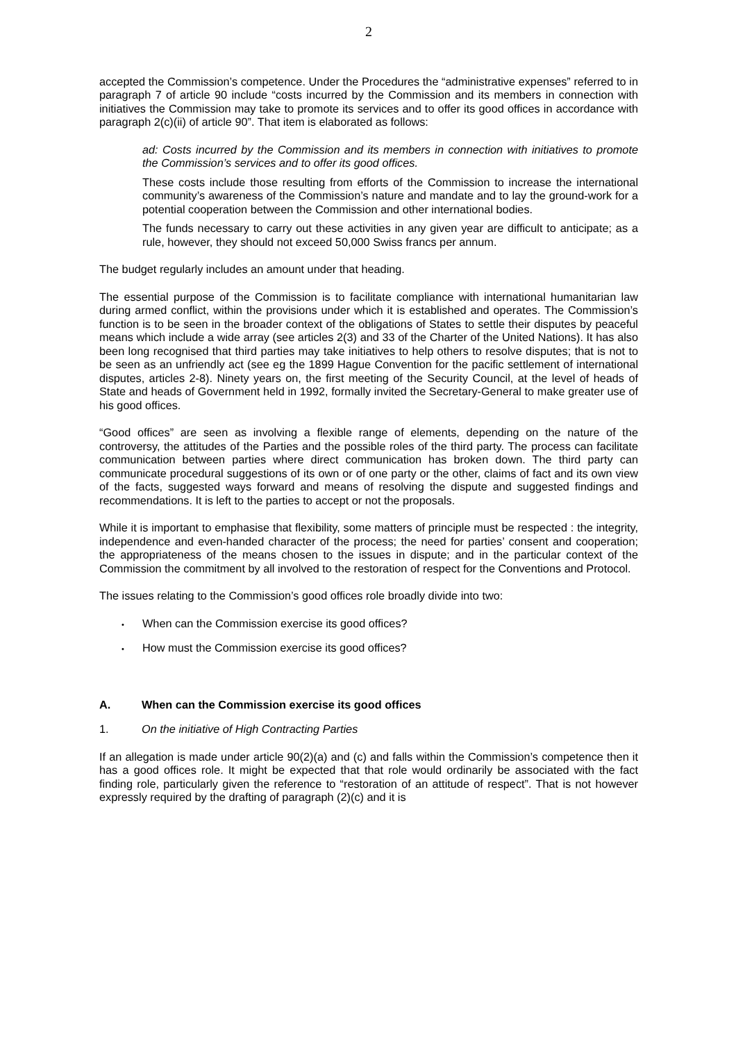2
accepted the Commission’s competence. Under the Procedures the “administrative expenses” referred to in paragraph 7 of article 90 include “costs incurred by the Commission and its members in connection with initiatives the Commission may take to promote its services and to offer its good offices in accordance with paragraph 2(c)(ii) of article 90”. That item is elaborated as follows:
ad: Costs incurred by the Commission and its members in connection with initiatives to promote the Commission’s services and to offer its good offices.
These costs include those resulting from efforts of the Commission to increase the international community’s awareness of the Commission’s nature and mandate and to lay the ground-work for a potential cooperation between the Commission and other international bodies.
The funds necessary to carry out these activities in any given year are difficult to anticipate; as a rule, however, they should not exceed 50,000 Swiss francs per annum.
The budget regularly includes an amount under that heading.
The essential purpose of the Commission is to facilitate compliance with international humanitarian law during armed conflict, within the provisions under which it is established and operates. The Commission’s function is to be seen in the broader context of the obligations of States to settle their disputes by peaceful means which include a wide array (see articles 2(3) and 33 of the Charter of the United Nations). It has also been long recognised that third parties may take initiatives to help others to resolve disputes; that is not to be seen as an unfriendly act (see eg the 1899 Hague Convention for the pacific settlement of international disputes, articles 2-8). Ninety years on, the first meeting of the Security Council, at the level of heads of State and heads of Government held in 1992, formally invited the Secretary-General to make greater use of his good offices.
“Good offices” are seen as involving a flexible range of elements, depending on the nature of the controversy, the attitudes of the Parties and the possible roles of the third party. The process can facilitate communication between parties where direct communication has broken down. The third party can communicate procedural suggestions of its own or of one party or the other, claims of fact and its own view of the facts, suggested ways forward and means of resolving the dispute and suggested findings and recommendations. It is left to the parties to accept or not the proposals.
While it is important to emphasise that flexibility, some matters of principle must be respected : the integrity, independence and even-handed character of the process; the need for parties’ consent and cooperation; the appropriateness of the means chosen to the issues in dispute; and in the particular context of the Commission the commitment by all involved to the restoration of respect for the Conventions and Protocol.
The issues relating to the Commission’s good offices role broadly divide into two:
• When can the Commission exercise its good offices?
• How must the Commission exercise its good offices?
A. When can the Commission exercise its good offices
1. On the initiative of High Contracting Parties
If an allegation is made under article 90(2)(a) and (c) and falls within the Commission’s competence then it has a good offices role. It might be expected that that role would ordinarily be associated with the fact finding role, particularly given the reference to “restoration of an attitude of respect”. That is not however expressly required by the drafting of paragraph (2)(c) and it is